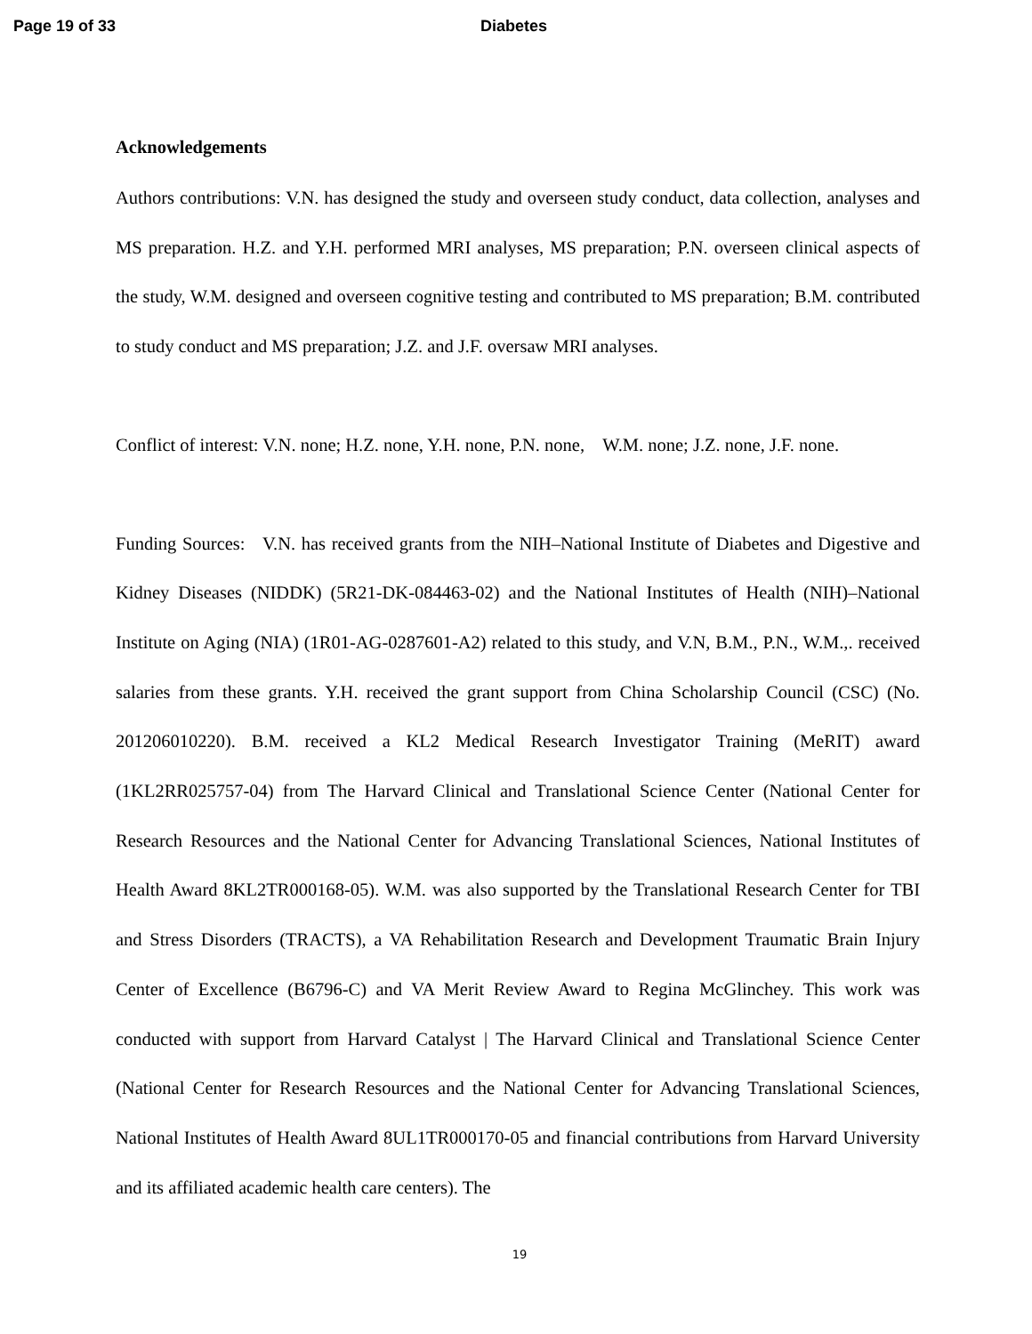Page 19 of 33 Diabetes
Acknowledgements
Authors contributions: V.N. has designed the study and overseen study conduct, data collection, analyses and MS preparation. H.Z. and Y.H. performed MRI analyses, MS preparation; P.N. overseen clinical aspects of the study, W.M. designed and overseen cognitive testing and contributed to MS preparation; B.M. contributed to study conduct and MS preparation; J.Z. and J.F. oversaw MRI analyses.
Conflict of interest: V.N. none; H.Z. none, Y.H. none, P.N. none, W.M. none; J.Z. none, J.F. none.
Funding Sources: V.N. has received grants from the NIH–National Institute of Diabetes and Digestive and Kidney Diseases (NIDDK) (5R21-DK-084463-02) and the National Institutes of Health (NIH)–National Institute on Aging (NIA) (1R01-AG-0287601-A2) related to this study, and V.N, B.M., P.N., W.M.,. received salaries from these grants. Y.H. received the grant support from China Scholarship Council (CSC) (No. 201206010220). B.M. received a KL2 Medical Research Investigator Training (MeRIT) award (1KL2RR025757-04) from The Harvard Clinical and Translational Science Center (National Center for Research Resources and the National Center for Advancing Translational Sciences, National Institutes of Health Award 8KL2TR000168-05). W.M. was also supported by the Translational Research Center for TBI and Stress Disorders (TRACTS), a VA Rehabilitation Research and Development Traumatic Brain Injury Center of Excellence (B6796-C) and VA Merit Review Award to Regina McGlinchey. This work was conducted with support from Harvard Catalyst | The Harvard Clinical and Translational Science Center (National Center for Research Resources and the National Center for Advancing Translational Sciences, National Institutes of Health Award 8UL1TR000170-05 and financial contributions from Harvard University and its affiliated academic health care centers). The
19